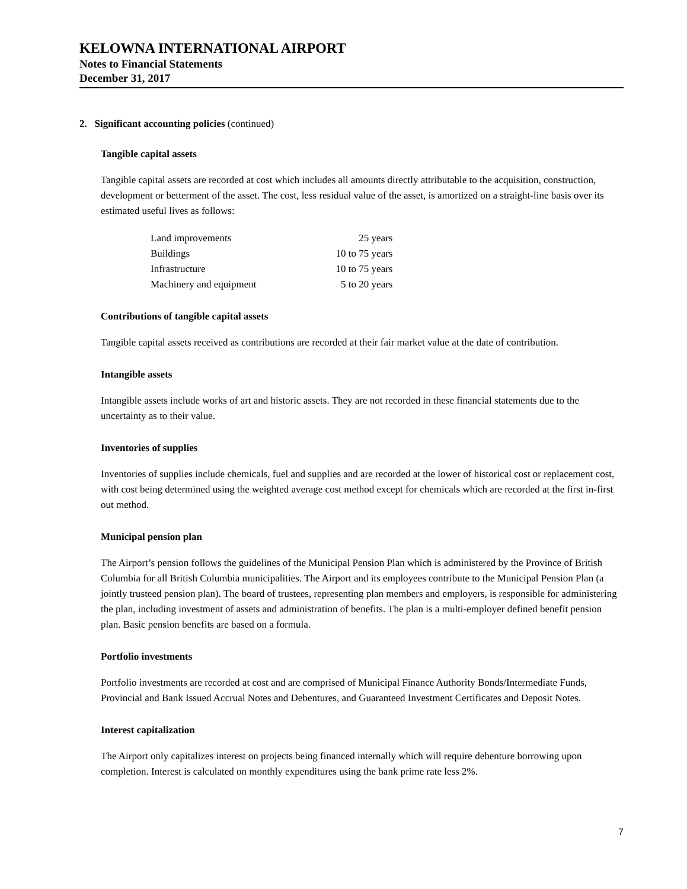KELOWNA INTERNATIONAL AIRPORT
Notes to Financial Statements
December 31, 2017
2. Significant accounting policies (continued)
Tangible capital assets
Tangible capital assets are recorded at cost which includes all amounts directly attributable to the acquisition, construction, development or betterment of the asset. The cost, less residual value of the asset, is amortized on a straight-line basis over its estimated useful lives as follows:
| Land improvements | 25 years |
| Buildings | 10 to 75 years |
| Infrastructure | 10 to 75 years |
| Machinery and equipment | 5 to 20 years |
Contributions of tangible capital assets
Tangible capital assets received as contributions are recorded at their fair market value at the date of contribution.
Intangible assets
Intangible assets include works of art and historic assets. They are not recorded in these financial statements due to the uncertainty as to their value.
Inventories of supplies
Inventories of supplies include chemicals, fuel and supplies and are recorded at the lower of historical cost or replacement cost, with cost being determined using the weighted average cost method except for chemicals which are recorded at the first in-first out method.
Municipal pension plan
The Airport’s pension follows the guidelines of the Municipal Pension Plan which is administered by the Province of British Columbia for all British Columbia municipalities. The Airport and its employees contribute to the Municipal Pension Plan (a jointly trusteed pension plan). The board of trustees, representing plan members and employers, is responsible for administering the plan, including investment of assets and administration of benefits. The plan is a multi-employer defined benefit pension plan. Basic pension benefits are based on a formula.
Portfolio investments
Portfolio investments are recorded at cost and are comprised of Municipal Finance Authority Bonds/Intermediate Funds, Provincial and Bank Issued Accrual Notes and Debentures, and Guaranteed Investment Certificates and Deposit Notes.
Interest capitalization
The Airport only capitalizes interest on projects being financed internally which will require debenture borrowing upon completion. Interest is calculated on monthly expenditures using the bank prime rate less 2%.
7